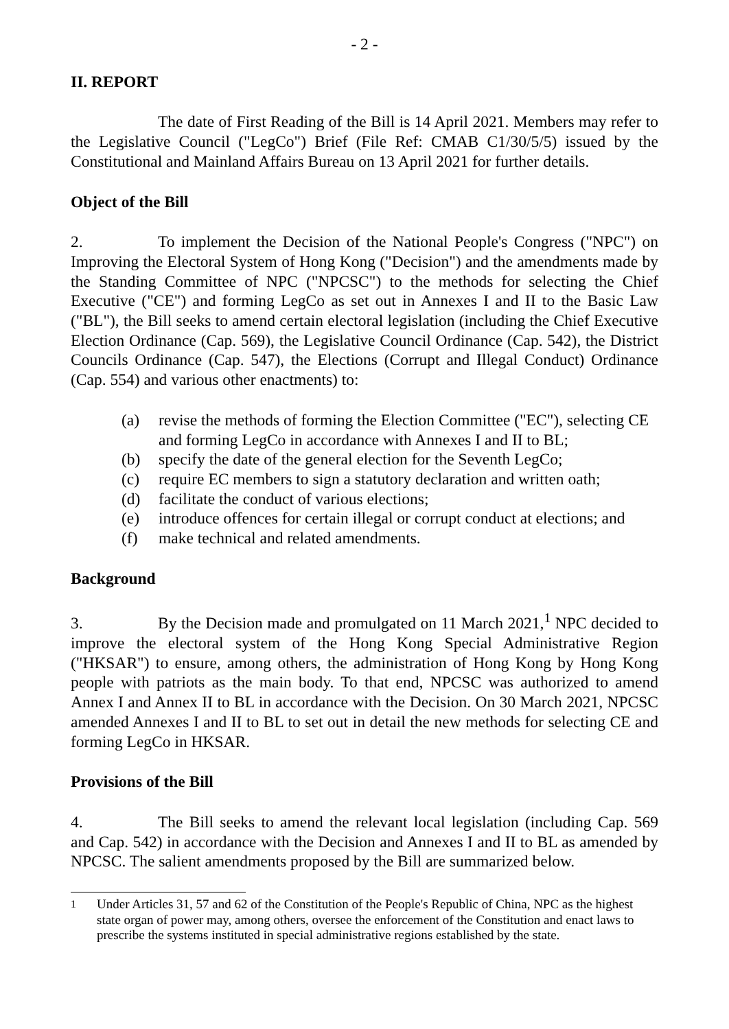- 2 -
II. REPORT
The date of First Reading of the Bill is 14 April 2021. Members may refer to the Legislative Council ("LegCo") Brief (File Ref: CMAB C1/30/5/5) issued by the Constitutional and Mainland Affairs Bureau on 13 April 2021 for further details.
Object of the Bill
2. To implement the Decision of the National People's Congress ("NPC") on Improving the Electoral System of Hong Kong ("Decision") and the amendments made by the Standing Committee of NPC ("NPCSC") to the methods for selecting the Chief Executive ("CE") and forming LegCo as set out in Annexes I and II to the Basic Law ("BL"), the Bill seeks to amend certain electoral legislation (including the Chief Executive Election Ordinance (Cap. 569), the Legislative Council Ordinance (Cap. 542), the District Councils Ordinance (Cap. 547), the Elections (Corrupt and Illegal Conduct) Ordinance (Cap. 554) and various other enactments) to:
(a) revise the methods of forming the Election Committee ("EC"), selecting CE and forming LegCo in accordance with Annexes I and II to BL;
(b) specify the date of the general election for the Seventh LegCo;
(c) require EC members to sign a statutory declaration and written oath;
(d) facilitate the conduct of various elections;
(e) introduce offences for certain illegal or corrupt conduct at elections; and
(f) make technical and related amendments.
Background
3. By the Decision made and promulgated on 11 March 2021,<sup>1</sup> NPC decided to improve the electoral system of the Hong Kong Special Administrative Region ("HKSAR") to ensure, among others, the administration of Hong Kong by Hong Kong people with patriots as the main body. To that end, NPCSC was authorized to amend Annex I and Annex II to BL in accordance with the Decision. On 30 March 2021, NPCSC amended Annexes I and II to BL to set out in detail the new methods for selecting CE and forming LegCo in HKSAR.
Provisions of the Bill
4. The Bill seeks to amend the relevant local legislation (including Cap. 569 and Cap. 542) in accordance with the Decision and Annexes I and II to BL as amended by NPCSC. The salient amendments proposed by the Bill are summarized below.
<sup>1</sup> Under Articles 31, 57 and 62 of the Constitution of the People's Republic of China, NPC as the highest state organ of power may, among others, oversee the enforcement of the Constitution and enact laws to prescribe the systems instituted in special administrative regions established by the state.